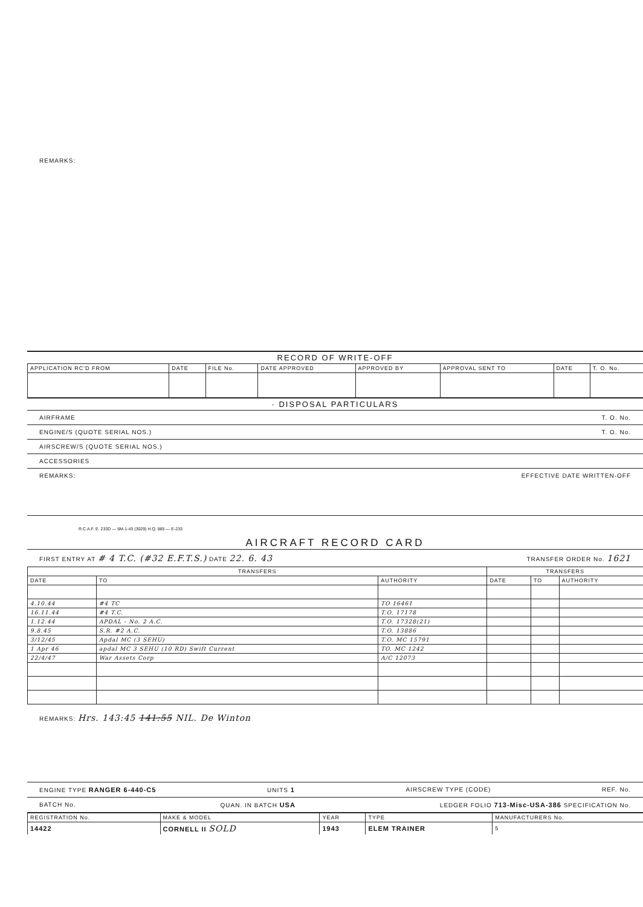REMARKS:
RECORD OF WRITE-OFF
| APPLICATION RC'D FROM | DATE | FILE No. | DATE APPROVED | APPROVED BY | APPROVAL SENT TO | DATE | T. O. No. |
| --- | --- | --- | --- | --- | --- | --- | --- |
· DISPOSAL PARTICULARS
AIRFRAME T. O. No.
ENGINE/S (QUOTE SERIAL NOS.) T. O. No.
AIRSCREW/S (QUOTE SERIAL NOS.)
ACCESSORIES
REMARKS: EFFECTIVE DATE WRITTEN-OFF
R.C.A.F. E. 233D — 6M-1-43 (3029) H.Q. 885 — E-233
AIRCRAFT RECORD CARD
FIRST ENTRY AT # 4 T.C. (#32 E.F.T.S.) DATE 22. 6. 43 TRANSFER ORDER No. 1621
| TRANSFERS | | | TRANSFERS | | |
| --- | --- | --- | --- | --- | --- |
| DATE | TO | AUTHORITY | DATE | TO | AUTHORITY |
| 4.10.44 | #4 TC | TO 16461 | | | |
| 16.11.44 | #4 T.C. | T.O. 17178 | | | |
| 1.12.44 | APDAL - No. 2 A.C. | T.O. 17328(21) | | | |
| 9.8.45 | S.R. #2 A.C. | T.O. 13886 | | | |
| 3/12/45 | Apdal MC (3 SEHU) | T.O. MC 15791 | | | |
| 1 Apr 46 | apdal MC 3 SEHU (10 RD) Swift Current | TO. MC 1242 | | | |
| 22/4/47 | War Assets Corp | A/C 12073 | | | |
REMARKS: Hrs. 143:45 141:55 NIL. De Winton
ENGINE TYPE RANGER 6-440-C5 UNITS 1 AIRSCREW TYPE (CODE) REF. No.
BATCH No. QUAN. IN BATCH USA LEDGER FOLIO 713-Misc-USA-386 SPECIFICATION No.
| REGISTRATION No. | MAKE & MODEL | YEAR | TYPE | MANUFACTURERS No. |
| --- | --- | --- | --- | --- |
| 14422 | CORNELL II SOLD | 1943 | ELEM TRAINER | 5 |